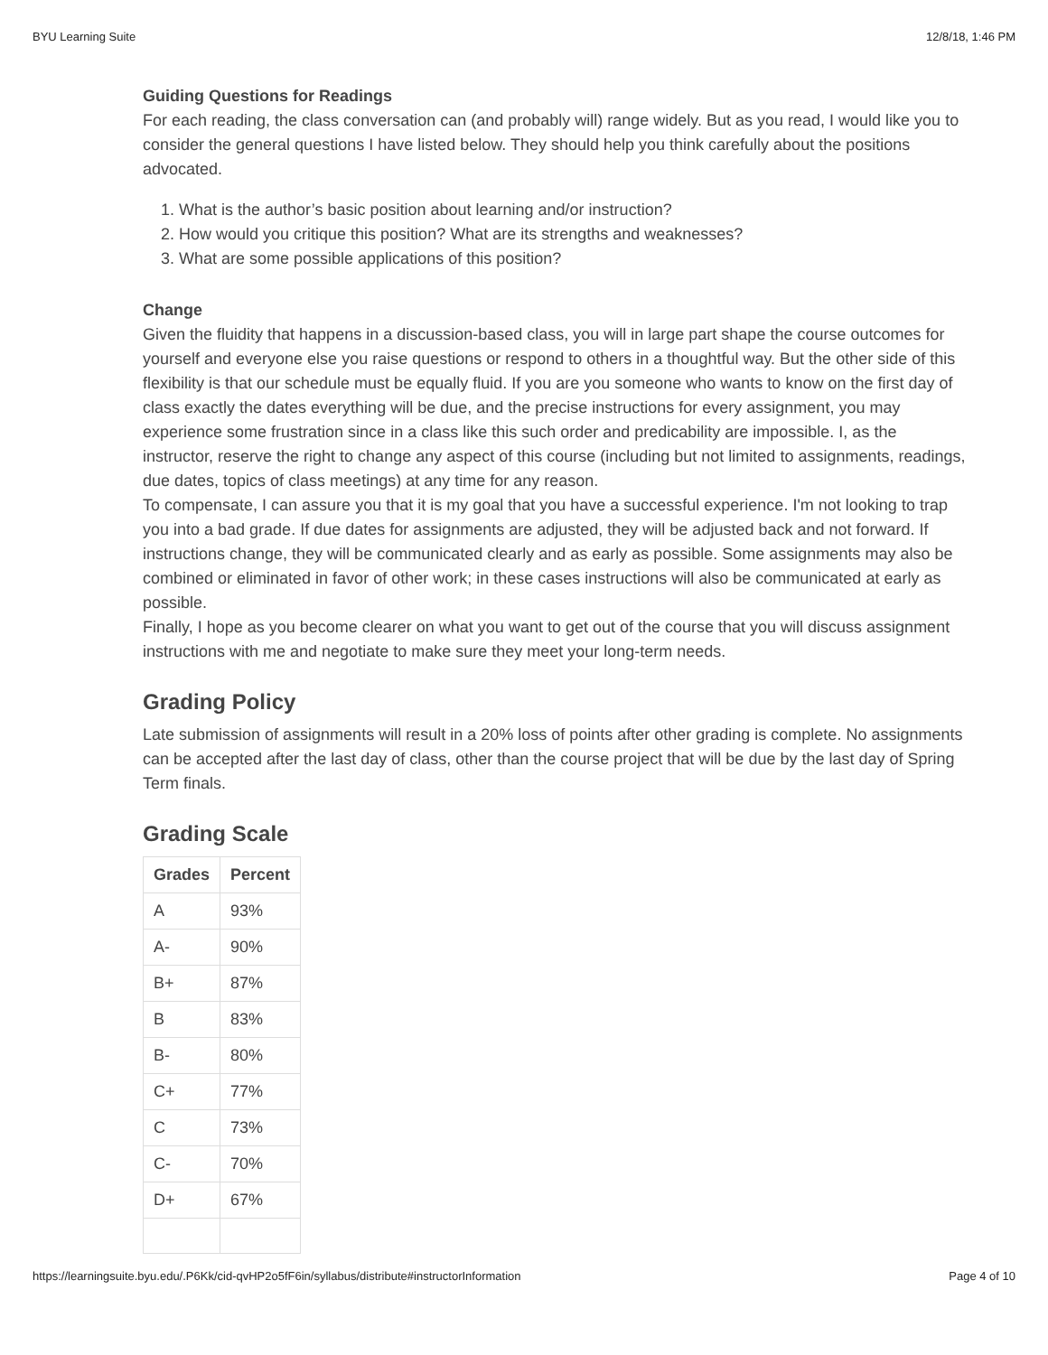BYU Learning Suite 12/8/18, 1:46 PM
Guiding Questions for Readings
For each reading, the class conversation can (and probably will) range widely. But as you read, I would like you to consider the general questions I have listed below. They should help you think carefully about the positions advocated.
1. What is the author’s basic position about learning and/or instruction?
2. How would you critique this position? What are its strengths and weaknesses?
3. What are some possible applications of this position?
Change
Given the fluidity that happens in a discussion-based class, you will in large part shape the course outcomes for yourself and everyone else you raise questions or respond to others in a thoughtful way. But the other side of this flexibility is that our schedule must be equally fluid. If you are you someone who wants to know on the first day of class exactly the dates everything will be due, and the precise instructions for every assignment, you may experience some frustration since in a class like this such order and predicability are impossible. I, as the instructor, reserve the right to change any aspect of this course (including but not limited to assignments, readings, due dates, topics of class meetings) at any time for any reason.
To compensate, I can assure you that it is my goal that you have a successful experience. I'm not looking to trap you into a bad grade. If due dates for assignments are adjusted, they will be adjusted back and not forward. If instructions change, they will be communicated clearly and as early as possible. Some assignments may also be combined or eliminated in favor of other work; in these cases instructions will also be communicated at early as possible.
Finally, I hope as you become clearer on what you want to get out of the course that you will discuss assignment instructions with me and negotiate to make sure they meet your long-term needs.
Grading Policy
Late submission of assignments will result in a 20% loss of points after other grading is complete. No assignments can be accepted after the last day of class, other than the course project that will be due by the last day of Spring Term finals.
Grading Scale
| Grades | Percent |
| --- | --- |
| A | 93% |
| A- | 90% |
| B+ | 87% |
| B | 83% |
| B- | 80% |
| C+ | 77% |
| C | 73% |
| C- | 70% |
| D+ | 67% |
https://learningsuite.byu.edu/.P6Kk/cid-qvHP2o5fF6in/syllabus/distribute#instructorInformation Page 4 of 10